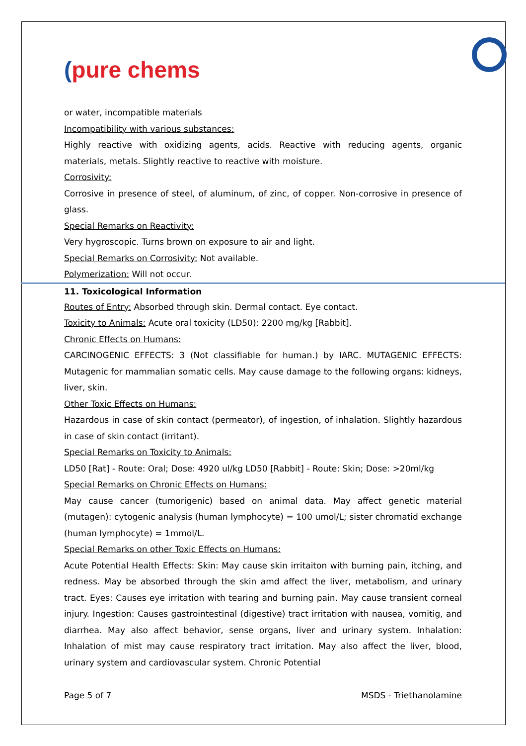(pure chems
or water, incompatible materials
Incompatibility with various substances:
Highly reactive with oxidizing agents, acids. Reactive with reducing agents, organic materials, metals. Slightly reactive to reactive with moisture.
Corrosivity:
Corrosive in presence of steel, of aluminum, of zinc, of copper. Non-corrosive in presence of glass.
Special Remarks on Reactivity:
Very hygroscopic. Turns brown on exposure to air and light.
Special Remarks on Corrosivity: Not available.
Polymerization: Will not occur.
11. Toxicological Information
Routes of Entry: Absorbed through skin. Dermal contact. Eye contact.
Toxicity to Animals: Acute oral toxicity (LD50): 2200 mg/kg [Rabbit].
Chronic Effects on Humans:
CARCINOGENIC EFFECTS: 3 (Not classifiable for human.) by IARC. MUTAGENIC EFFECTS: Mutagenic for mammalian somatic cells. May cause damage to the following organs: kidneys, liver, skin.
Other Toxic Effects on Humans:
Hazardous in case of skin contact (permeator), of ingestion, of inhalation. Slightly hazardous in case of skin contact (irritant).
Special Remarks on Toxicity to Animals:
LD50 [Rat] - Route: Oral; Dose: 4920 ul/kg LD50 [Rabbit] - Route: Skin; Dose: >20ml/kg
Special Remarks on Chronic Effects on Humans:
May cause cancer (tumorigenic) based on animal data. May affect genetic material (mutagen): cytogenic analysis (human lymphocyte) = 100 umol/L; sister chromatid exchange (human lymphocyte) = 1mmol/L.
Special Remarks on other Toxic Effects on Humans:
Acute Potential Health Effects: Skin: May cause skin irritaiton with burning pain, itching, and redness. May be absorbed through the skin amd affect the liver, metabolism, and urinary tract. Eyes: Causes eye irritation with tearing and burning pain. May cause transient corneal injury. Ingestion: Causes gastrointestinal (digestive) tract irritation with nausea, vomitig, and diarrhea. May also affect behavior, sense organs, liver and urinary system. Inhalation: Inhalation of mist may cause respiratory tract irritation. May also affect the liver, blood, urinary system and cardiovascular system. Chronic Potential
Page 5 of 7 MSDS - Triethanolamine